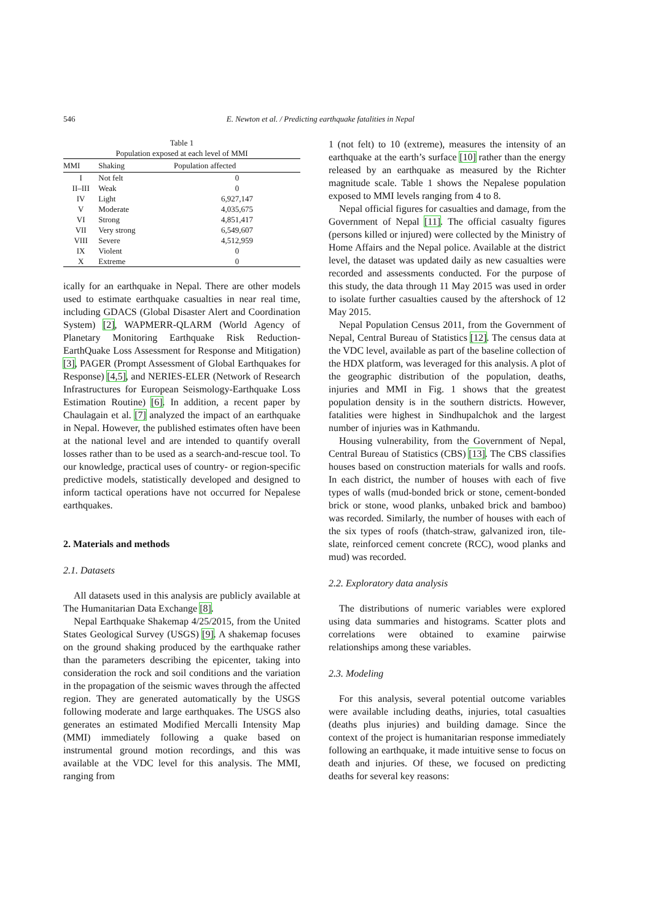546 E. Newton et al. / Predicting earthquake fatalities in Nepal
Table 1
Population exposed at each level of MMI
| MMI | Shaking | Population affected |
| --- | --- | --- |
| I | Not felt | 0 |
| II–III | Weak | 0 |
| IV | Light | 6,927,147 |
| V | Moderate | 4,035,675 |
| VI | Strong | 4,851,417 |
| VII | Very strong | 6,549,607 |
| VIII | Severe | 4,512,959 |
| IX | Violent | 0 |
| X | Extreme | 0 |
ically for an earthquake in Nepal. There are other models used to estimate earthquake casualties in near real time, including GDACS (Global Disaster Alert and Coordination System) [2], WAPMERR-QLARM (World Agency of Planetary Monitoring Earthquake Risk Reduction-EarthQuake Loss Assessment for Response and Mitigation) [3], PAGER (Prompt Assessment of Global Earthquakes for Response) [4,5], and NERIES-ELER (Network of Research Infrastructures for European Seismology-Earthquake Loss Estimation Routine) [6]. In addition, a recent paper by Chaulagain et al. [7] analyzed the impact of an earthquake in Nepal. However, the published estimates often have been at the national level and are intended to quantify overall losses rather than to be used as a search-and-rescue tool. To our knowledge, practical uses of country- or region-specific predictive models, statistically developed and designed to inform tactical operations have not occurred for Nepalese earthquakes.
2. Materials and methods
2.1. Datasets
All datasets used in this analysis are publicly available at The Humanitarian Data Exchange [8].
Nepal Earthquake Shakemap 4/25/2015, from the United States Geological Survey (USGS) [9]. A shakemap focuses on the ground shaking produced by the earthquake rather than the parameters describing the epicenter, taking into consideration the rock and soil conditions and the variation in the propagation of the seismic waves through the affected region. They are generated automatically by the USGS following moderate and large earthquakes. The USGS also generates an estimated Modified Mercalli Intensity Map (MMI) immediately following a quake based on instrumental ground motion recordings, and this was available at the VDC level for this analysis. The MMI, ranging from
1 (not felt) to 10 (extreme), measures the intensity of an earthquake at the earth’s surface [10] rather than the energy released by an earthquake as measured by the Richter magnitude scale. Table 1 shows the Nepalese population exposed to MMI levels ranging from 4 to 8.
Nepal official figures for casualties and damage, from the Government of Nepal [11]. The official casualty figures (persons killed or injured) were collected by the Ministry of Home Affairs and the Nepal police. Available at the district level, the dataset was updated daily as new casualties were recorded and assessments conducted. For the purpose of this study, the data through 11 May 2015 was used in order to isolate further casualties caused by the aftershock of 12 May 2015.
Nepal Population Census 2011, from the Government of Nepal, Central Bureau of Statistics [12]. The census data at the VDC level, available as part of the baseline collection of the HDX platform, was leveraged for this analysis. A plot of the geographic distribution of the population, deaths, injuries and MMI in Fig. 1 shows that the greatest population density is in the southern districts. However, fatalities were highest in Sindhupalchok and the largest number of injuries was in Kathmandu.
Housing vulnerability, from the Government of Nepal, Central Bureau of Statistics (CBS) [13]. The CBS classifies houses based on construction materials for walls and roofs. In each district, the number of houses with each of five types of walls (mud-bonded brick or stone, cement-bonded brick or stone, wood planks, unbaked brick and bamboo) was recorded. Similarly, the number of houses with each of the six types of roofs (thatch-straw, galvanized iron, tile-slate, reinforced cement concrete (RCC), wood planks and mud) was recorded.
2.2. Exploratory data analysis
The distributions of numeric variables were explored using data summaries and histograms. Scatter plots and correlations were obtained to examine pairwise relationships among these variables.
2.3. Modeling
For this analysis, several potential outcome variables were available including deaths, injuries, total casualties (deaths plus injuries) and building damage. Since the context of the project is humanitarian response immediately following an earthquake, it made intuitive sense to focus on death and injuries. Of these, we focused on predicting deaths for several key reasons: